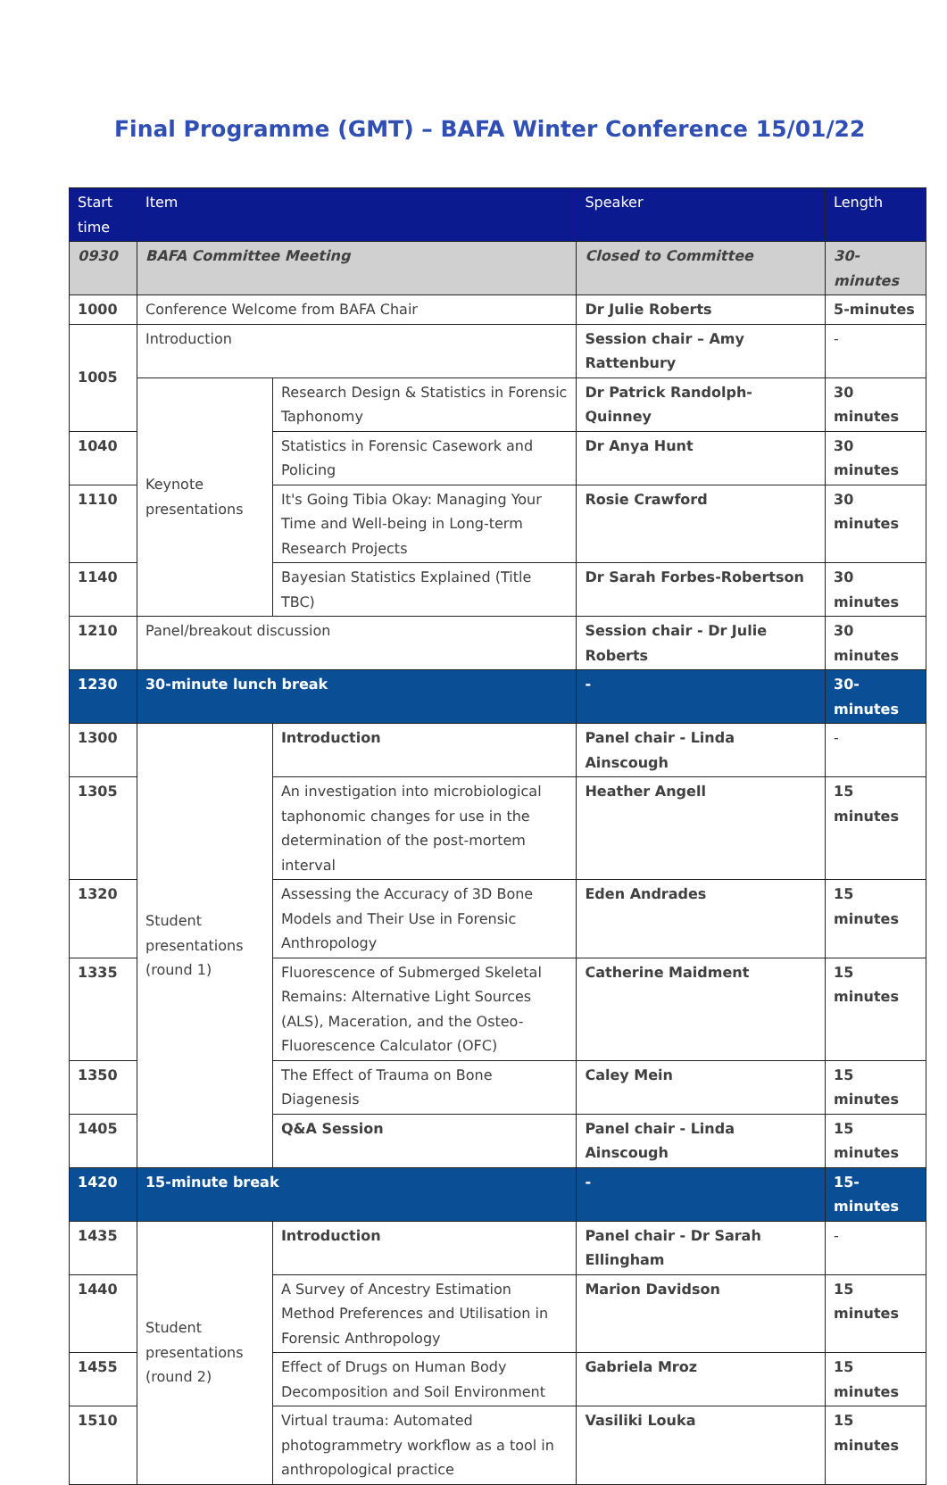Final Programme (GMT) – BAFA Winter Conference 15/01/22
| Start time | Item | | Speaker | Length |
| --- | --- | --- | --- | --- |
| 0930 | BAFA Committee Meeting | | Closed to Committee | 30-minutes |
| 1000 | Conference Welcome from BAFA Chair | | Dr Julie Roberts | 5-minutes |
| 1005 | Introduction | | Session chair – Amy Rattenbury | - |
| | Keynote presentations | Research Design & Statistics in Forensic Taphonomy | Dr Patrick Randolph-Quinney | 30 minutes |
| 1040 | | Statistics in Forensic Casework and Policing | Dr Anya Hunt | 30 minutes |
| 1110 | | It's Going Tibia Okay: Managing Your Time and Well-being in Long-term Research Projects | Rosie Crawford | 30 minutes |
| 1140 | | Bayesian Statistics Explained (Title TBC) | Dr Sarah Forbes-Robertson | 30 minutes |
| 1210 | Panel/breakout discussion | | Session chair - Dr Julie Roberts | 30 minutes |
| 1230 | 30-minute lunch break | | - | 30-minutes |
| 1300 | Student presentations (round 1) | Introduction | Panel chair - Linda Ainscough | - |
| 1305 | | An investigation into microbiological taphonomic changes for use in the determination of the post-mortem interval | Heather Angell | 15 minutes |
| 1320 | | Assessing the Accuracy of 3D Bone Models and Their Use in Forensic Anthropology | Eden Andrades | 15 minutes |
| 1335 | | Fluorescence of Submerged Skeletal Remains: Alternative Light Sources (ALS), Maceration, and the Osteo-Fluorescence Calculator (OFC) | Catherine Maidment | 15 minutes |
| 1350 | | The Effect of Trauma on Bone Diagenesis | Caley Mein | 15 minutes |
| 1405 | | Q&A Session | Panel chair - Linda Ainscough | 15 minutes |
| 1420 | 15-minute break | | - | 15-minutes |
| 1435 | Student presentations (round 2) | Introduction | Panel chair - Dr Sarah Ellingham | - |
| 1440 | | A Survey of Ancestry Estimation Method Preferences and Utilisation in Forensic Anthropology | Marion Davidson | 15 minutes |
| 1455 | | Effect of Drugs on Human Body Decomposition and Soil Environment | Gabriela Mroz | 15 minutes |
| 1510 | | Virtual trauma: Automated photogrammetry workflow as a tool in anthropological practice | Vasiliki Louka | 15 minutes |